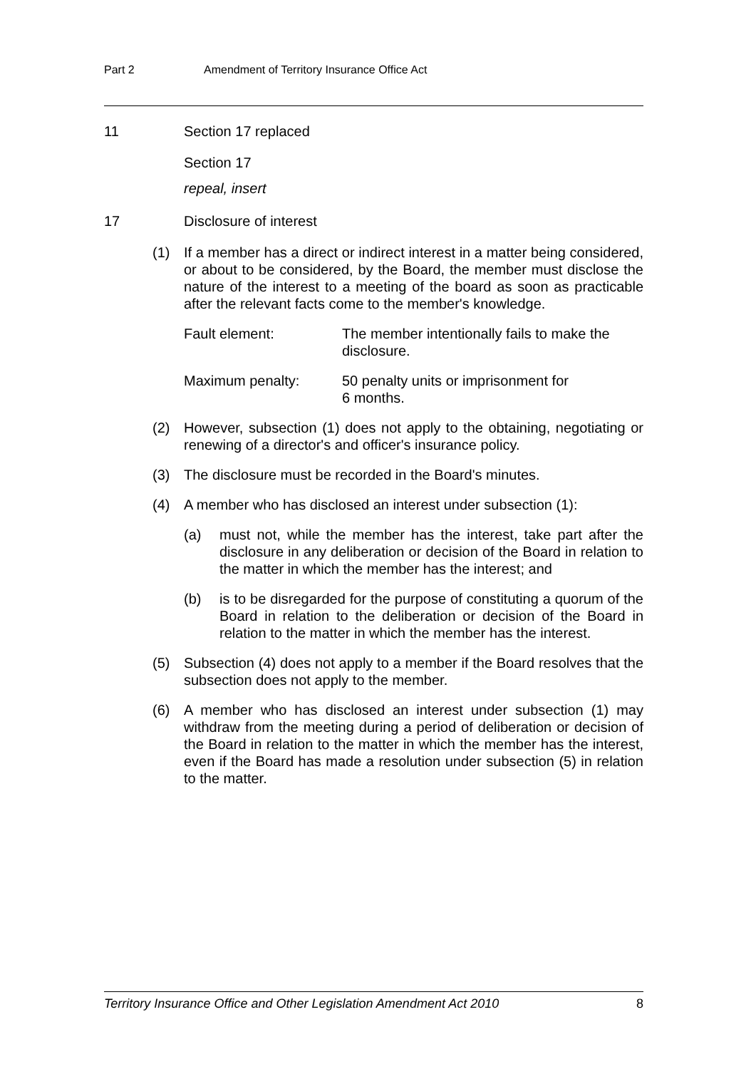Part 2 Amendment of Territory Insurance Office Act
11 Section 17 replaced
Section 17
repeal, insert
17 Disclosure of interest
(1) If a member has a direct or indirect interest in a matter being considered, or about to be considered, by the Board, the member must disclose the nature of the interest to a meeting of the board as soon as practicable after the relevant facts come to the member's knowledge.
Fault element: The member intentionally fails to make the disclosure.
Maximum penalty: 50 penalty units or imprisonment for
6 months.
(2) However, subsection (1) does not apply to the obtaining, negotiating or renewing of a director's and officer's insurance policy.
(3) The disclosure must be recorded in the Board's minutes.
(4) A member who has disclosed an interest under subsection (1):
(a) must not, while the member has the interest, take part after the disclosure in any deliberation or decision of the Board in relation to the matter in which the member has the interest; and
(b) is to be disregarded for the purpose of constituting a quorum of the Board in relation to the deliberation or decision of the Board in relation to the matter in which the member has the interest.
(5) Subsection (4) does not apply to a member if the Board resolves that the subsection does not apply to the member.
(6) A member who has disclosed an interest under subsection (1) may withdraw from the meeting during a period of deliberation or decision of the Board in relation to the matter in which the member has the interest, even if the Board has made a resolution under subsection (5) in relation to the matter.
Territory Insurance Office and Other Legislation Amendment Act 2010 8